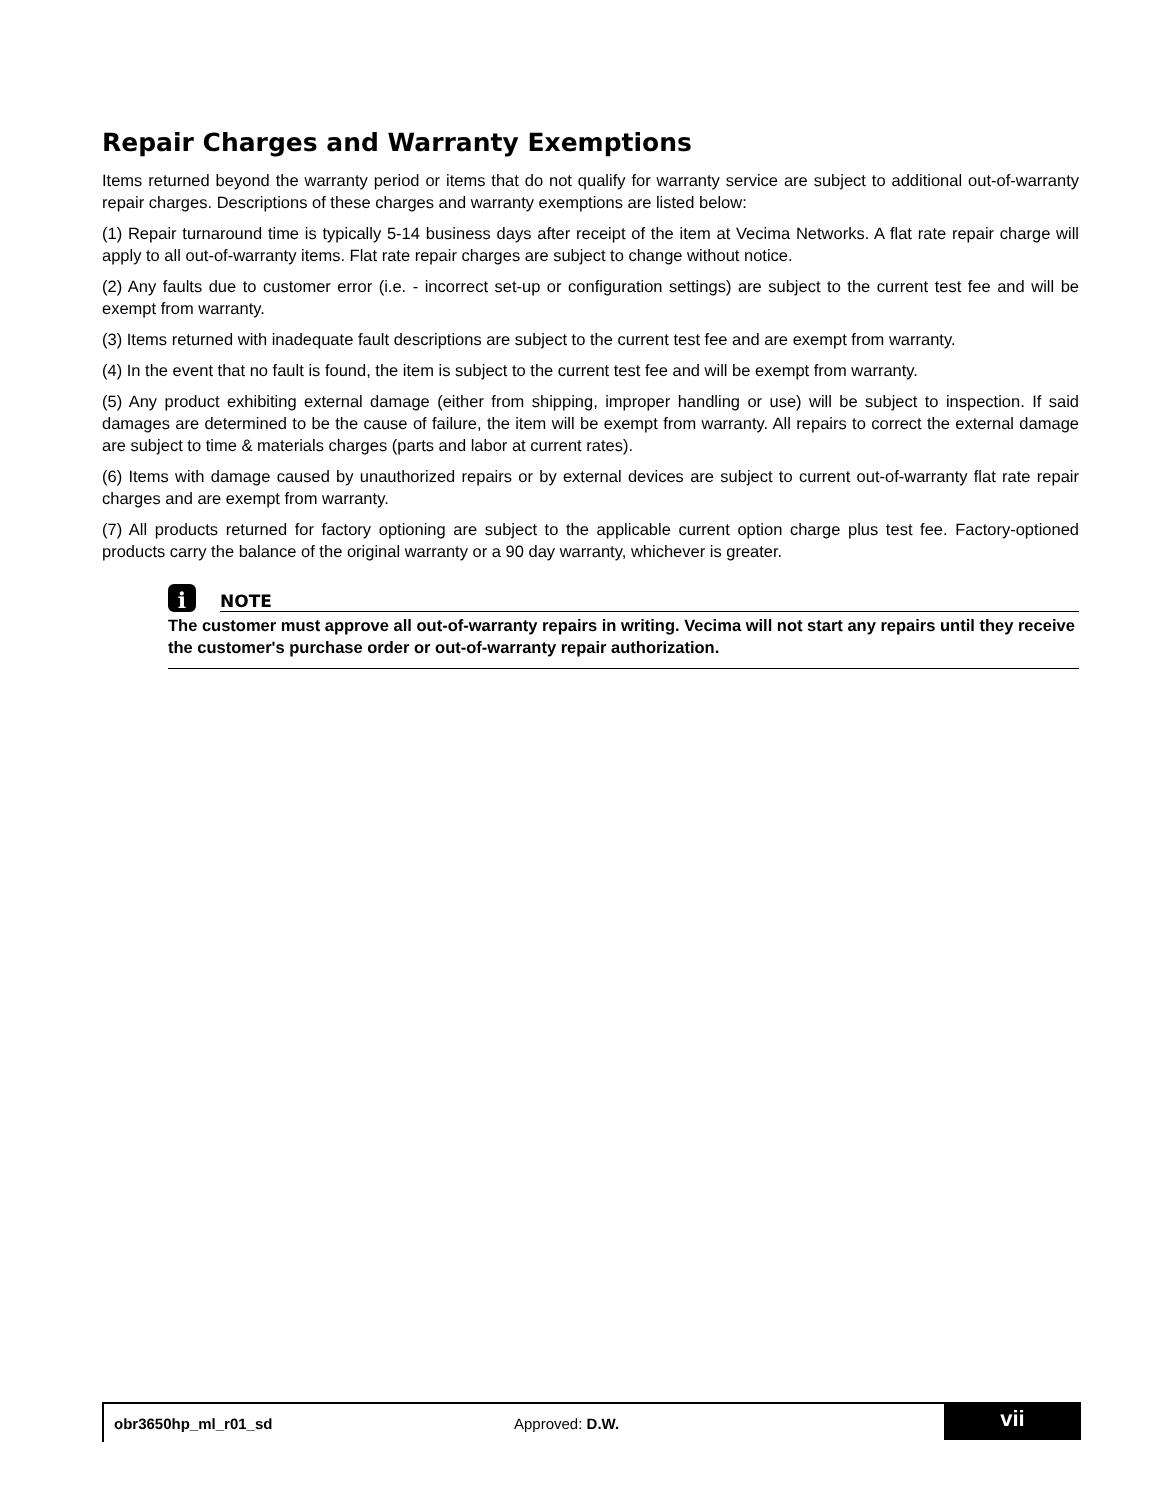Repair Charges and Warranty Exemptions
Items returned beyond the warranty period or items that do not qualify for warranty service are subject to additional out-of-warranty repair charges. Descriptions of these charges and warranty exemptions are listed below:
(1) Repair turnaround time is typically 5-14 business days after receipt of the item at Vecima Networks. A flat rate repair charge will apply to all out-of-warranty items. Flat rate repair charges are subject to change without notice.
(2) Any faults due to customer error (i.e. - incorrect set-up or configuration settings) are subject to the current test fee and will be exempt from warranty.
(3) Items returned with inadequate fault descriptions are subject to the current test fee and are exempt from warranty.
(4) In the event that no fault is found, the item is subject to the current test fee and will be exempt from warranty.
(5) Any product exhibiting external damage (either from shipping, improper handling or use) will be subject to inspection. If said damages are determined to be the cause of failure, the item will be exempt from warranty. All repairs to correct the external damage are subject to time & materials charges (parts and labor at current rates).
(6) Items with damage caused by unauthorized repairs or by external devices are subject to current out-of-warranty flat rate repair charges and are exempt from warranty.
(7) All products returned for factory optioning are subject to the applicable current option charge plus test fee. Factory-optioned products carry the balance of the original warranty or a 90 day warranty, whichever is greater.
i
NOTE
The customer must approve all out-of-warranty repairs in writing. Vecima will not start any repairs until they receive the customer's purchase order or out-of-warranty repair authorization.
obr3650hp_ml_r01_sd Approved: D.W.
vii